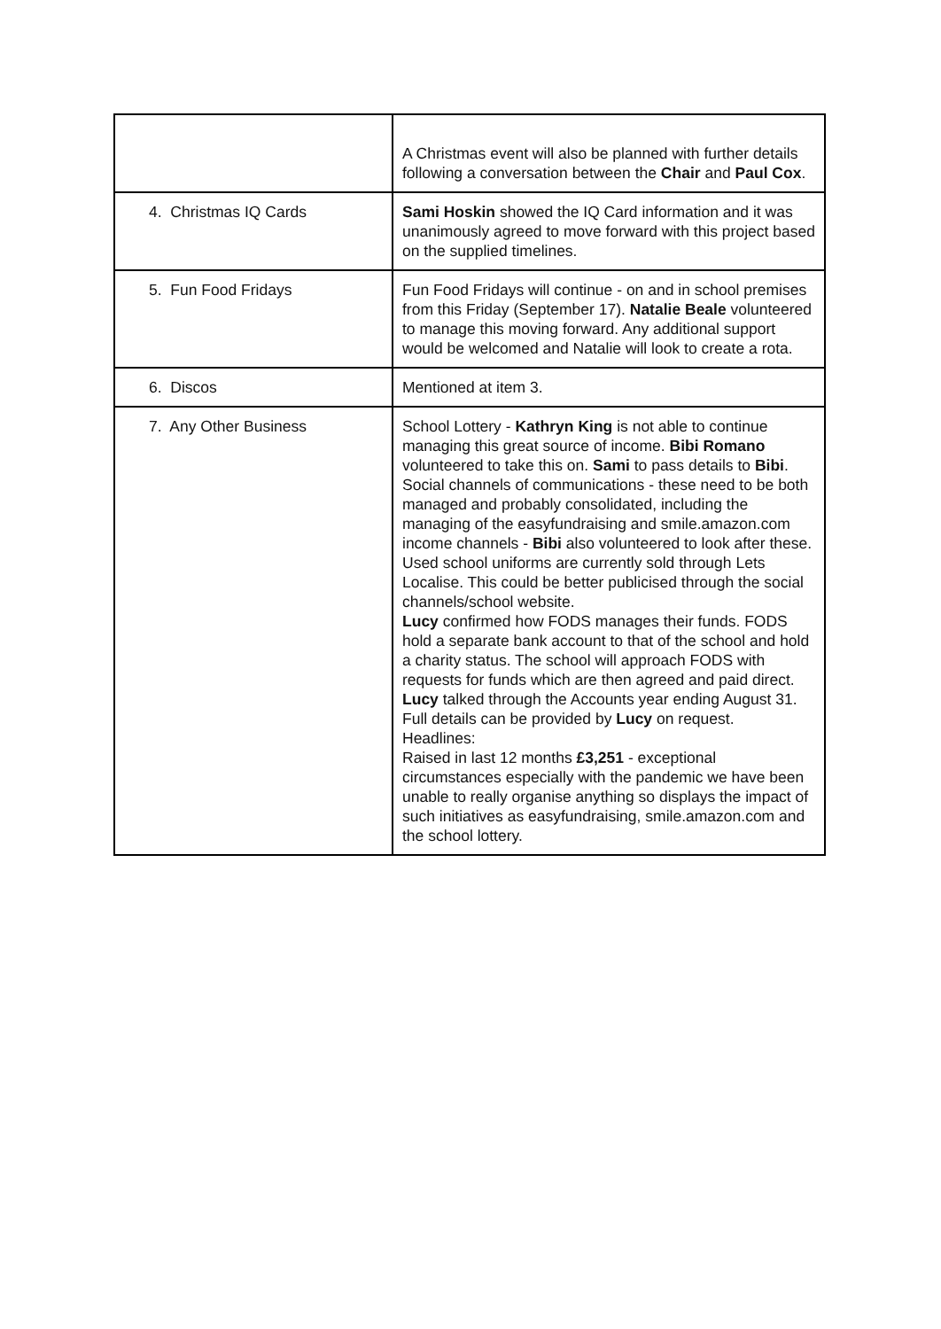| | A Christmas event will also be planned with further details following a conversation between the Chair and Paul Cox . |
| 4. Christmas IQ Cards | Sami Hoskin showed the IQ Card information and it was unanimously agreed to move forward with this project based on the supplied timelines. |
| 5. Fun Food Fridays | Fun Food Fridays will continue - on and in school premises from this Friday (September 17). Natalie Beale volunteered to manage this moving forward. Any additional support would be welcomed and Natalie will look to create a rota. |
| 6. Discos | Mentioned at item 3. |
| 7. Any Other Business | School Lottery - Kathryn King is not able to continue managing this great source of income. Bibi Romano volunteered to take this on. Sami to pass details to Bibi . Social channels of communications - these need to be both managed and probably consolidated, including the managing of the easyfundraising and smile.amazon.com income channels - Bibi also volunteered to look after these. Used school uniforms are currently sold through Lets Localise. This could be better publicised through the social channels/school website. Lucy confirmed how FODS manages their funds. FODS hold a separate bank account to that of the school and hold a charity status. The school will approach FODS with requests for funds which are then agreed and paid direct. Lucy talked through the Accounts year ending August 31. Full details can be provided by Lucy on request. Headlines: Raised in last 12 months £3,251 - exceptional circumstances especially with the pandemic we have been unable to really organise anything so displays the impact of such initiatives as easyfundraising, smile.amazon.com and the school lottery. |